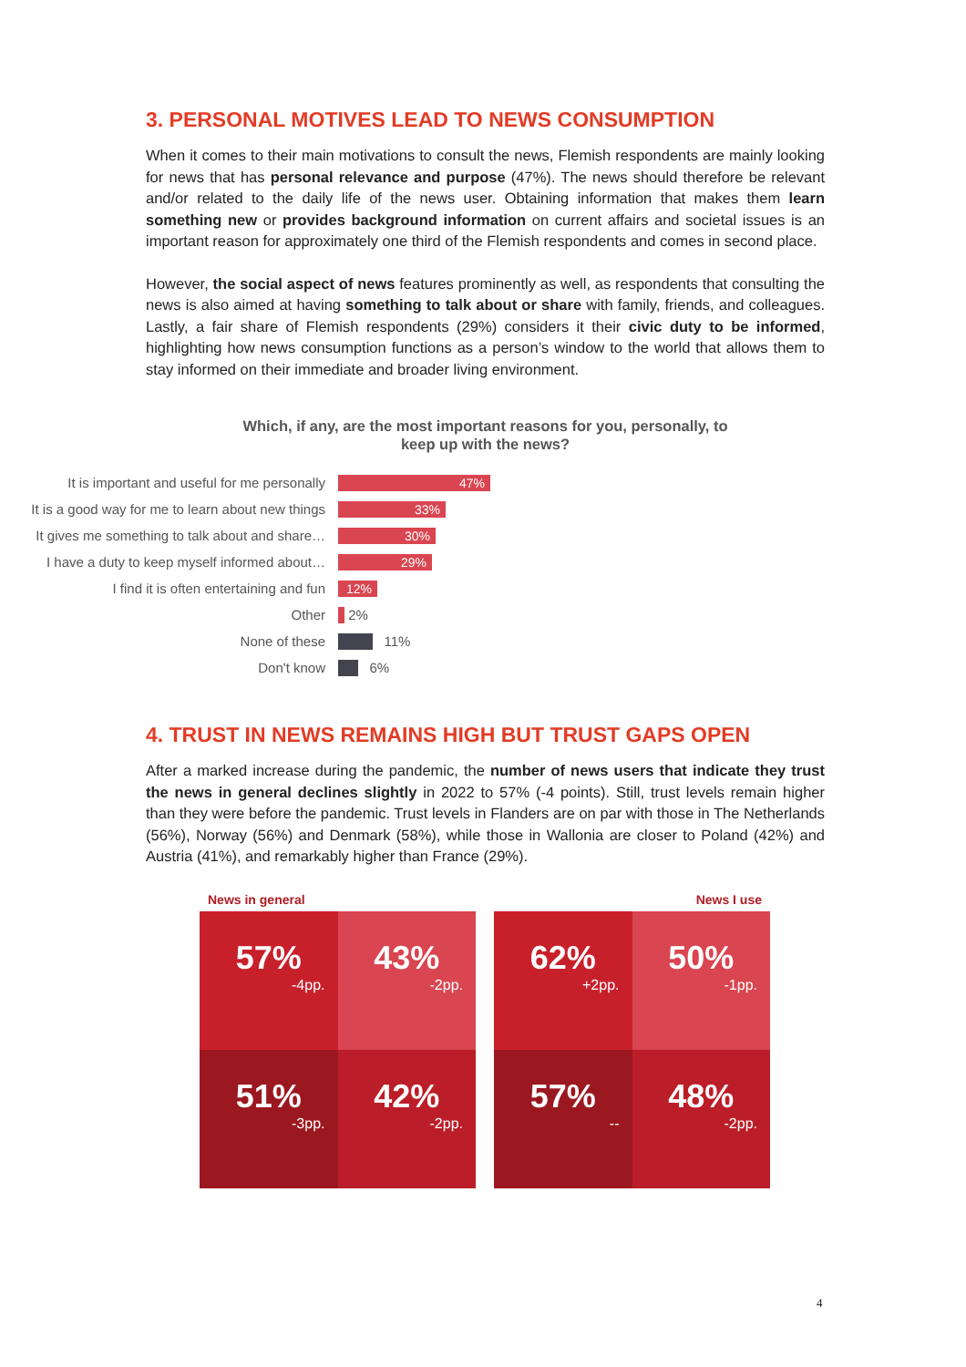3. PERSONAL MOTIVES LEAD TO NEWS CONSUMPTION
When it comes to their main motivations to consult the news, Flemish respondents are mainly looking for news that has personal relevance and purpose (47%). The news should therefore be relevant and/or related to the daily life of the news user. Obtaining information that makes them learn something new or provides background information on current affairs and societal issues is an important reason for approximately one third of the Flemish respondents and comes in second place.
However, the social aspect of news features prominently as well, as respondents that consulting the news is also aimed at having something to talk about or share with family, friends, and colleagues. Lastly, a fair share of Flemish respondents (29%) considers it their civic duty to be informed, highlighting how news consumption functions as a person’s window to the world that allows them to stay informed on their immediate and broader living environment.
Which, if any, are the most important reasons for you, personally, to
keep up with the news?
It is important and useful for me personally
47%
It is a good way for me to learn about new things
33%
It gives me something to talk about and share…
30%
I have a duty to keep myself informed about…
29%
I find it is often entertaining and fun
12%
Other
2%
None of these
11%
Don't know
6%
4. TRUST IN NEWS REMAINS HIGH BUT TRUST GAPS OPEN
After a marked increase during the pandemic, the number of news users that indicate they trust the news in general declines slightly in 2022 to 57% (-4 points). Still, trust levels remain higher than they were before the pandemic. Trust levels in Flanders are on par with those in The Netherlands (56%), Norway (56%) and Denmark (58%), while those in Wallonia are closer to Poland (42%) and Austria (41%), and remarkably higher than France (29%).
News in general
57%
-4pp.
43%
-2pp.
51%
-3pp.
42%
-2pp.
News I use
62%
+2pp.
50%
-1pp.
57%
--
48%
-2pp.
4